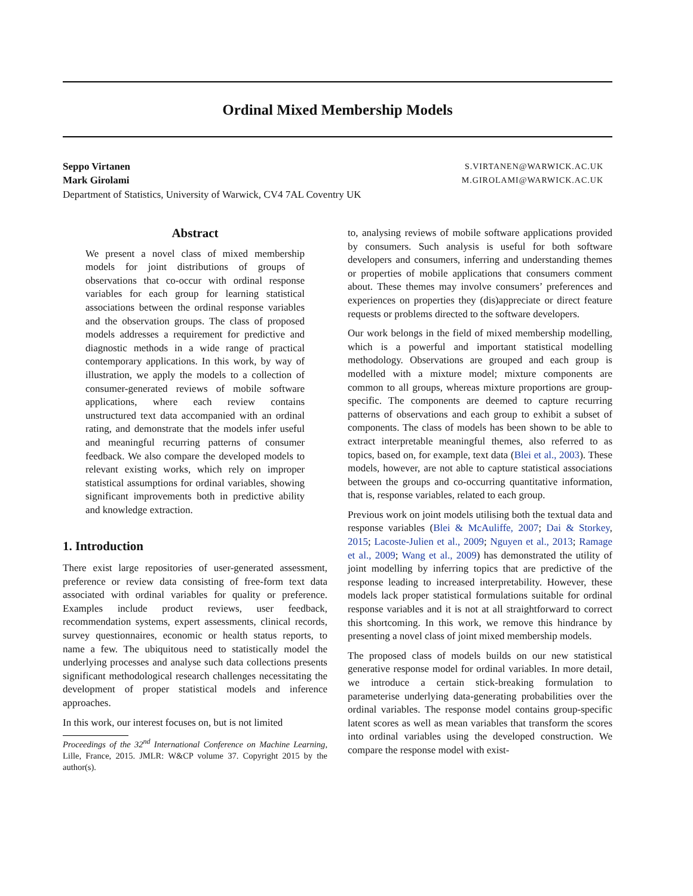Ordinal Mixed Membership Models
Seppo Virtanen S.VIRTANEN@WARWICK.AC.UK
Mark Girolami M.GIROLAMI@WARWICK.AC.UK
Department of Statistics, University of Warwick, CV4 7AL Coventry UK
Abstract
We present a novel class of mixed membership models for joint distributions of groups of observations that co-occur with ordinal response variables for each group for learning statistical associations between the ordinal response variables and the observation groups. The class of proposed models addresses a requirement for predictive and diagnostic methods in a wide range of practical contemporary applications. In this work, by way of illustration, we apply the models to a collection of consumer-generated reviews of mobile software applications, where each review contains unstructured text data accompanied with an ordinal rating, and demonstrate that the models infer useful and meaningful recurring patterns of consumer feedback. We also compare the developed models to relevant existing works, which rely on improper statistical assumptions for ordinal variables, showing significant improvements both in predictive ability and knowledge extraction.
1. Introduction
There exist large repositories of user-generated assessment, preference or review data consisting of free-form text data associated with ordinal variables for quality or preference. Examples include product reviews, user feedback, recommendation systems, expert assessments, clinical records, survey questionnaires, economic or health status reports, to name a few. The ubiquitous need to statistically model the underlying processes and analyse such data collections presents significant methodological research challenges necessitating the development of proper statistical models and inference approaches.
In this work, our interest focuses on, but is not limited
Proceedings of the 32<sup>nd</sup> International Conference on Machine Learning, Lille, France, 2015. JMLR: W&CP volume 37. Copyright 2015 by the author(s).
to, analysing reviews of mobile software applications provided by consumers. Such analysis is useful for both software developers and consumers, inferring and understanding themes or properties of mobile applications that consumers comment about. These themes may involve consumers’ preferences and experiences on properties they (dis)appreciate or direct feature requests or problems directed to the software developers.
Our work belongs in the field of mixed membership modelling, which is a powerful and important statistical modelling methodology. Observations are grouped and each group is modelled with a mixture model; mixture components are common to all groups, whereas mixture proportions are group-specific. The components are deemed to capture recurring patterns of observations and each group to exhibit a subset of components. The class of models has been shown to be able to extract interpretable meaningful themes, also referred to as topics, based on, for example, text data (Blei et al., 2003). These models, however, are not able to capture statistical associations between the groups and co-occurring quantitative information, that is, response variables, related to each group.
Previous work on joint models utilising both the textual data and response variables (Blei & McAuliffe, 2007; Dai & Storkey, 2015; Lacoste-Julien et al., 2009; Nguyen et al., 2013; Ramage et al., 2009; Wang et al., 2009) has demonstrated the utility of joint modelling by inferring topics that are predictive of the response leading to increased interpretability. However, these models lack proper statistical formulations suitable for ordinal response variables and it is not at all straightforward to correct this shortcoming. In this work, we remove this hindrance by presenting a novel class of joint mixed membership models.
The proposed class of models builds on our new statistical generative response model for ordinal variables. In more detail, we introduce a certain stick-breaking formulation to parameterise underlying data-generating probabilities over the ordinal variables. The response model contains group-specific latent scores as well as mean variables that transform the scores into ordinal variables using the developed construction. We compare the response model with exist-